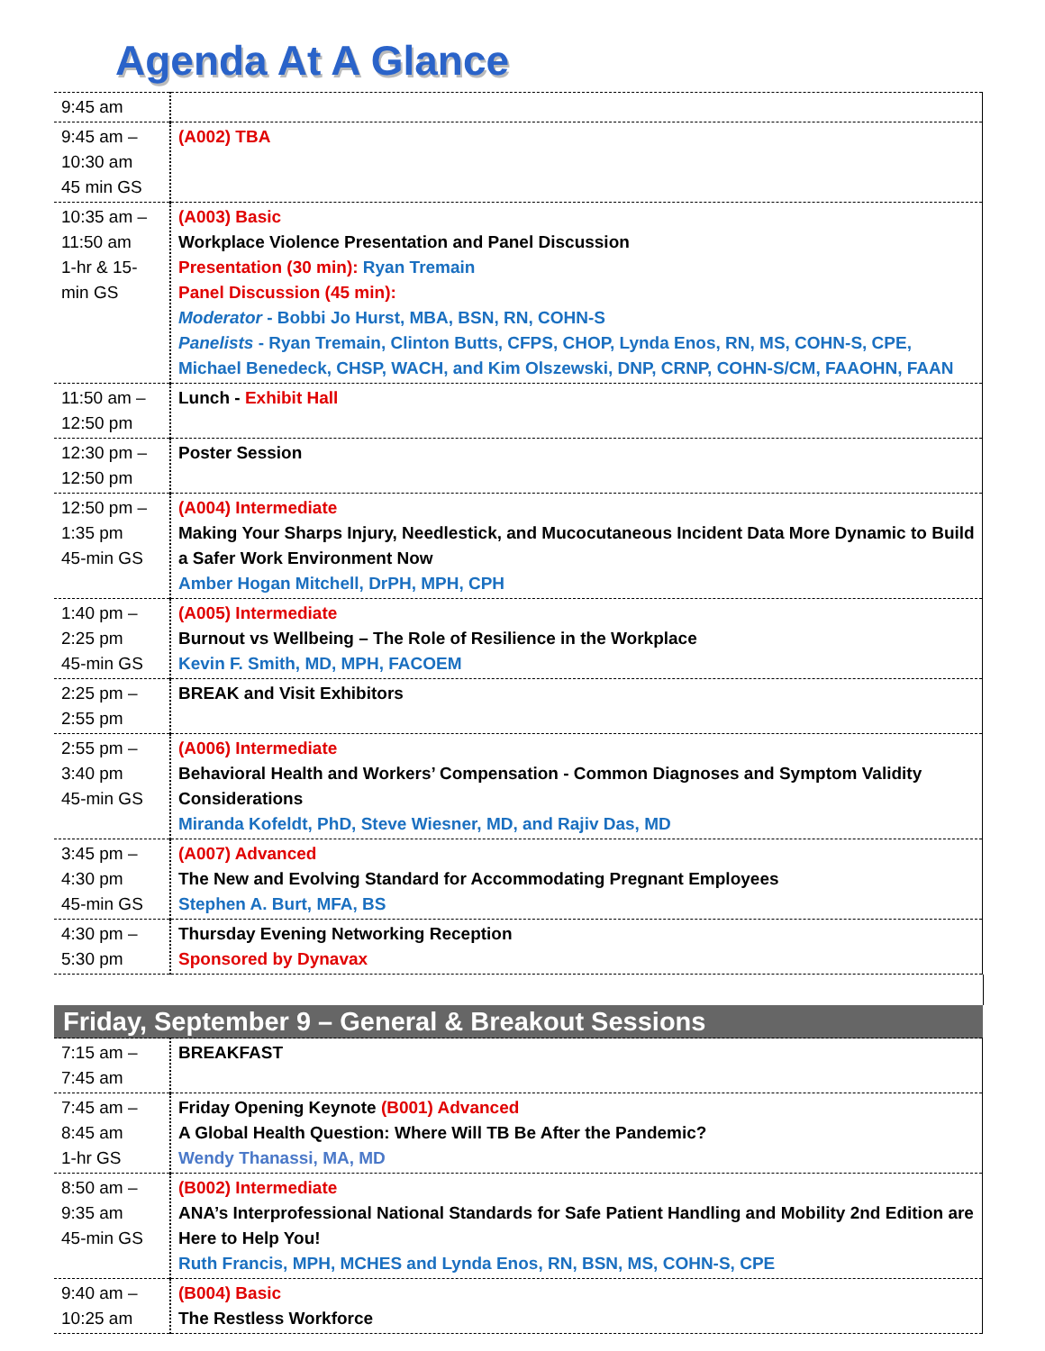Agenda At A Glance
| 9:45 am | |
| 9:45 am – 10:30 am 45 min GS | (A002) TBA |
| 10:35 am – 11:50 am 1-hr & 15-min GS | (A003) Basic Workplace Violence Presentation and Panel Discussion Presentation (30 min): Ryan Tremain Panel Discussion (45 min): Moderator - Bobbi Jo Hurst, MBA, BSN, RN, COHN-S Panelists - Ryan Tremain, Clinton Butts, CFPS, CHOP, Lynda Enos, RN, MS, COHN-S, CPE, Michael Benedeck, CHSP, WACH, and Kim Olszewski, DNP, CRNP, COHN-S/CM, FAAOHN, FAAN |
| 11:50 am – 12:50 pm | Lunch - Exhibit Hall |
| 12:30 pm – 12:50 pm | Poster Session |
| 12:50 pm – 1:35 pm 45-min GS | (A004) Intermediate Making Your Sharps Injury, Needlestick, and Mucocutaneous Incident Data More Dynamic to Build a Safer Work Environment Now Amber Hogan Mitchell, DrPH, MPH, CPH |
| 1:40 pm – 2:25 pm 45-min GS | (A005) Intermediate Burnout vs Wellbeing – The Role of Resilience in the Workplace Kevin F. Smith, MD, MPH, FACOEM |
| 2:25 pm – 2:55 pm | BREAK and Visit Exhibitors |
| 2:55 pm – 3:40 pm 45-min GS | (A006) Intermediate Behavioral Health and Workers’ Compensation - Common Diagnoses and Symptom Validity Considerations Miranda Kofeldt, PhD, Steve Wiesner, MD, and Rajiv Das, MD |
| 3:45 pm – 4:30 pm 45-min GS | (A007) Advanced The New and Evolving Standard for Accommodating Pregnant Employees Stephen A. Burt, MFA, BS |
| 4:30 pm – 5:30 pm | Thursday Evening Networking Reception Sponsored by Dynavax |
| Friday, September 9 – General & Breakout Sessions | |
| 7:15 am – 7:45 am | BREAKFAST |
| 7:45 am – 8:45 am 1-hr GS | Friday Opening Keynote (B001) Advanced A Global Health Question: Where Will TB Be After the Pandemic? Wendy Thanassi, MA, MD |
| 8:50 am – 9:35 am 45-min GS | (B002) Intermediate ANA’s Interprofessional National Standards for Safe Patient Handling and Mobility 2nd Edition are Here to Help You! Ruth Francis, MPH, MCHES and Lynda Enos, RN, BSN, MS, COHN-S, CPE |
| 9:40 am – 10:25 am | (B004) Basic The Restless Workforce |